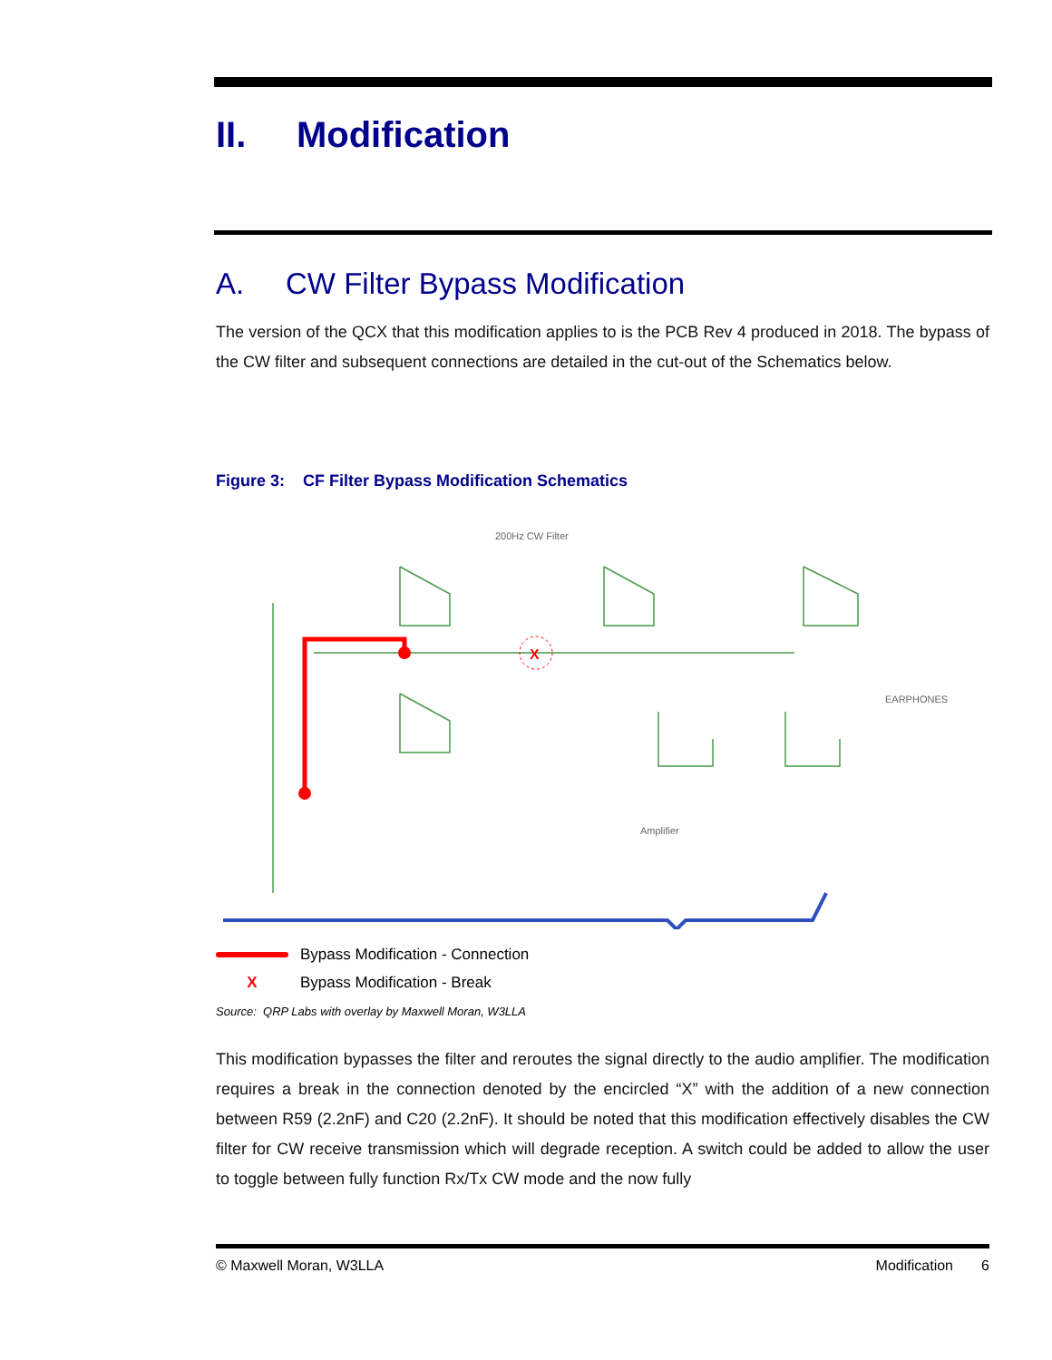II. Modification
A. CW Filter Bypass Modification
The version of the QCX that this modification applies to is the PCB Rev 4 produced in 2018. The bypass of the CW filter and subsequent connections are detailed in the cut-out of the Schematics below.
Figure 3: CF Filter Bypass Modification Schematics
X
200Hz CW Filter
EARPHONES
Amplifier
Bypass Modification - Connection
X Bypass Modification - Break
Source: QRP Labs with overlay by Maxwell Moran, W3LLA
This modification bypasses the filter and reroutes the signal directly to the audio amplifier. The modification requires a break in the connection denoted by the encircled “X” with the addition of a new connection between R59 (2.2nF) and C20 (2.2nF). It should be noted that this modification effectively disables the CW filter for CW receive transmission which will degrade reception. A switch could be added to allow the user to toggle between fully function Rx/Tx CW mode and the now fully
© Maxwell Moran, W3LLA Modification 6